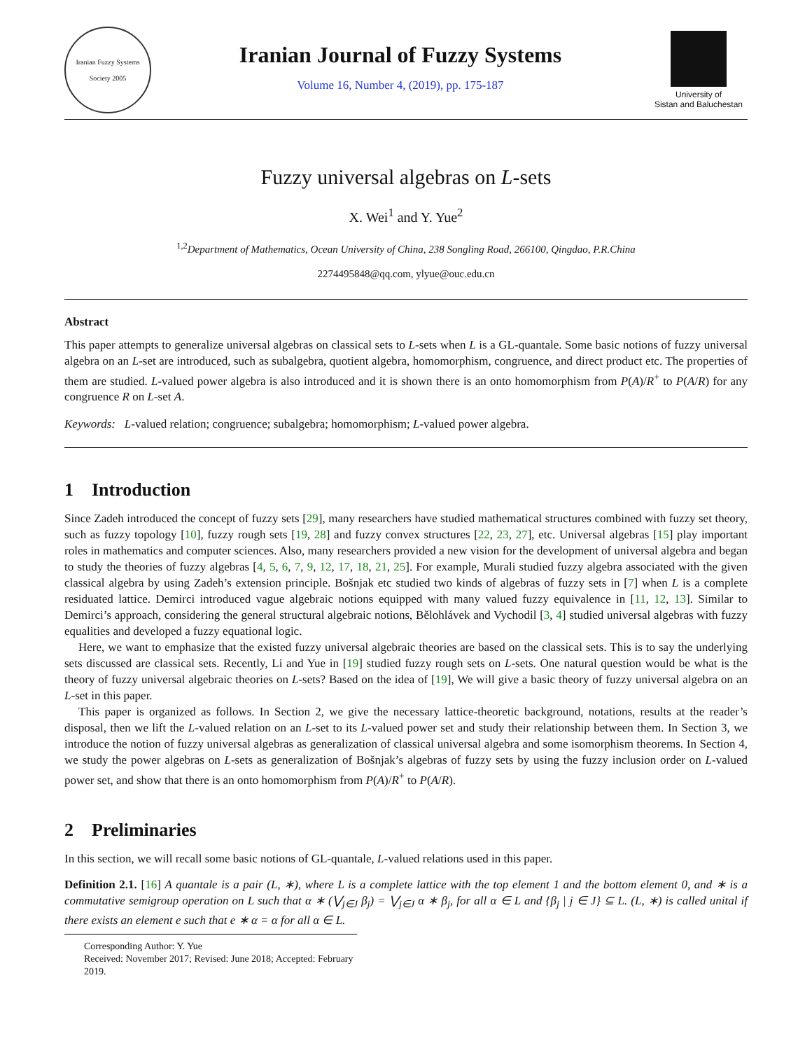Iranian Fuzzy Systems Society 2005
Iranian Journal of Fuzzy Systems
Volume 16, Number 4, (2019), pp. 175-187
University of
Sistan and Baluchestan
Fuzzy universal algebras on L-sets
X. Wei<sup>1</sup> and Y. Yue<sup>2</sup>
<sup>1,2</sup>Department of Mathematics, Ocean University of China, 238 Songling Road, 266100, Qingdao, P.R.China
2274495848@qq.com, ylyue@ouc.edu.cn
Abstract
This paper attempts to generalize universal algebras on classical sets to L-sets when L is a GL-quantale. Some basic notions of fuzzy universal algebra on an L-set are introduced, such as subalgebra, quotient algebra, homomorphism, congruence, and direct product etc. The properties of them are studied. L-valued power algebra is also introduced and it is shown there is an onto homomorphism from P(A)/R<sup>+</sup> to P(A/R) for any congruence R on L-set A.
Keywords: L-valued relation; congruence; subalgebra; homomorphism; L-valued power algebra.
1 Introduction
Since Zadeh introduced the concept of fuzzy sets [29], many researchers have studied mathematical structures combined with fuzzy set theory, such as fuzzy topology [10], fuzzy rough sets [19, 28] and fuzzy convex structures [22, 23, 27], etc. Universal algebras [15] play important roles in mathematics and computer sciences. Also, many researchers provided a new vision for the development of universal algebra and began to study the theories of fuzzy algebras [4, 5, 6, 7, 9, 12, 17, 18, 21, 25]. For example, Murali studied fuzzy algebra associated with the given classical algebra by using Zadeh’s extension principle. Bošnjak etc studied two kinds of algebras of fuzzy sets in [7] when L is a complete residuated lattice. Demirci introduced vague algebraic notions equipped with many valued fuzzy equivalence in [11, 12, 13]. Similar to Demirci’s approach, considering the general structural algebraic notions, Bělohlávek and Vychodil [3, 4] studied universal algebras with fuzzy equalities and developed a fuzzy equational logic.
Here, we want to emphasize that the existed fuzzy universal algebraic theories are based on the classical sets. This is to say the underlying sets discussed are classical sets. Recently, Li and Yue in [19] studied fuzzy rough sets on L-sets. One natural question would be what is the theory of fuzzy universal algebraic theories on L-sets? Based on the idea of [19], We will give a basic theory of fuzzy universal algebra on an L-set in this paper.
This paper is organized as follows. In Section 2, we give the necessary lattice-theoretic background, notations, results at the reader’s disposal, then we lift the L-valued relation on an L-set to its L-valued power set and study their relationship between them. In Section 3, we introduce the notion of fuzzy universal algebras as generalization of classical universal algebra and some isomorphism theorems. In Section 4, we study the power algebras on L-sets as generalization of Bošnjak’s algebras of fuzzy sets by using the fuzzy inclusion order on L-valued power set, and show that there is an onto homomorphism from P(A)/R<sup>+</sup> to P(A/R).
2 Preliminaries
In this section, we will recall some basic notions of GL-quantale, L-valued relations used in this paper.
Definition 2.1. [16] A quantale is a pair (L, ∗), where L is a complete lattice with the top element 1 and the bottom element 0, and ∗ is a commutative semigroup operation on L such that α ∗ (⋁<sub>j∈J</sub> β<sub>j</sub>) = ⋁<sub>j∈J</sub> α ∗ β<sub>j</sub>, for all α ∈ L and {β<sub>j</sub> | j ∈ J} ⊆ L. (L, ∗) is called unital if there exists an element e such that e ∗ α = α for all α ∈ L.
Corresponding Author: Y. Yue
Received: November 2017; Revised: June 2018; Accepted: February 2019.